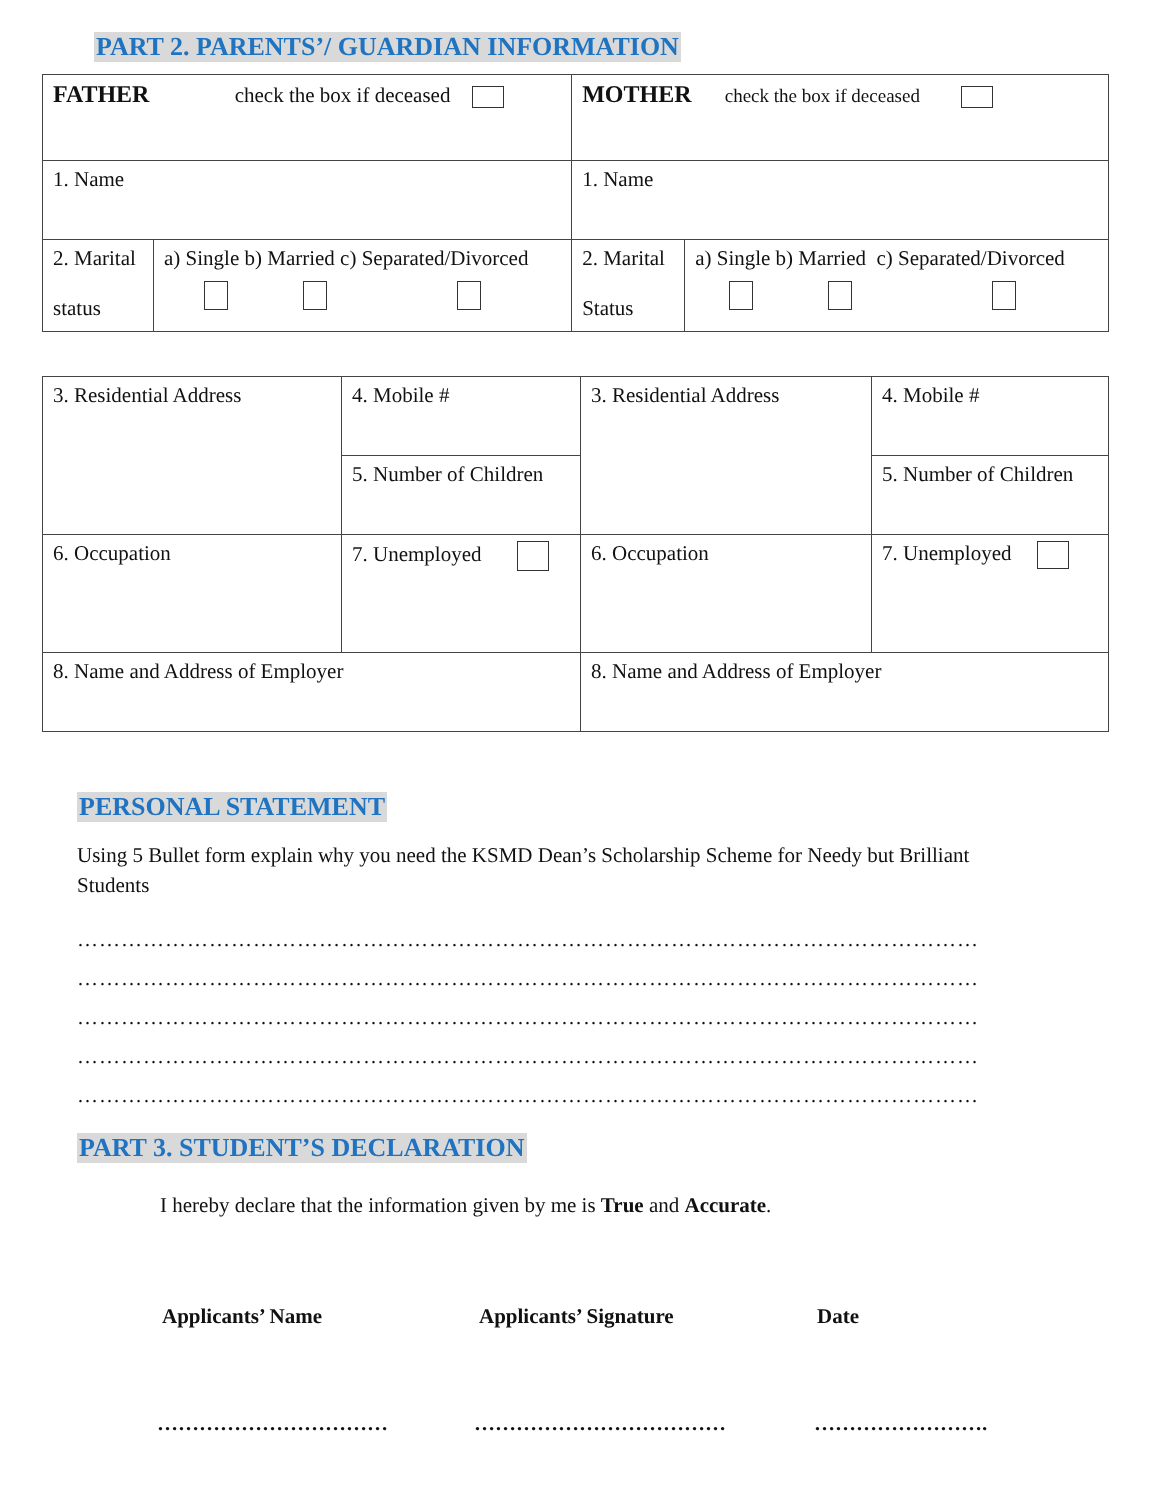PART 2. PARENTS’/ GUARDIAN INFORMATION
| FATHER check the box if deceased | | MOTHER check the box if deceased | |
| 1. Name | | 1. Name | |
| 2. Marital status | a) Single b) Married c) Separated/Divorced | 2. Marital Status | a) Single b) Married c) Separated/Divorced |
| 3. Residential Address | 4. Mobile # | 3. Residential Address | 4. Mobile # |
| | 5. Number of Children | | 5. Number of Children |
| 6. Occupation | 7. Unemployed | 6. Occupation | 7. Unemployed |
| 8. Name and Address of Employer | | 8. Name and Address of Employer | |
PERSONAL STATEMENT
Using 5 Bullet form explain why you need the KSMD Dean’s Scholarship Scheme for Needy but Brilliant Students
……………………………………………………………………………………………………………
……………………………………………………………………………………………………………
……………………………………………………………………………………………………………
……………………………………………………………………………………………………………
……………………………………………………………………………………………………………
PART 3. STUDENT’S DECLARATION
I hereby declare that the information given by me is True and Accurate.
Applicants’ Name Applicants’ Signature Date
…………………………… ……………………………… …………………….